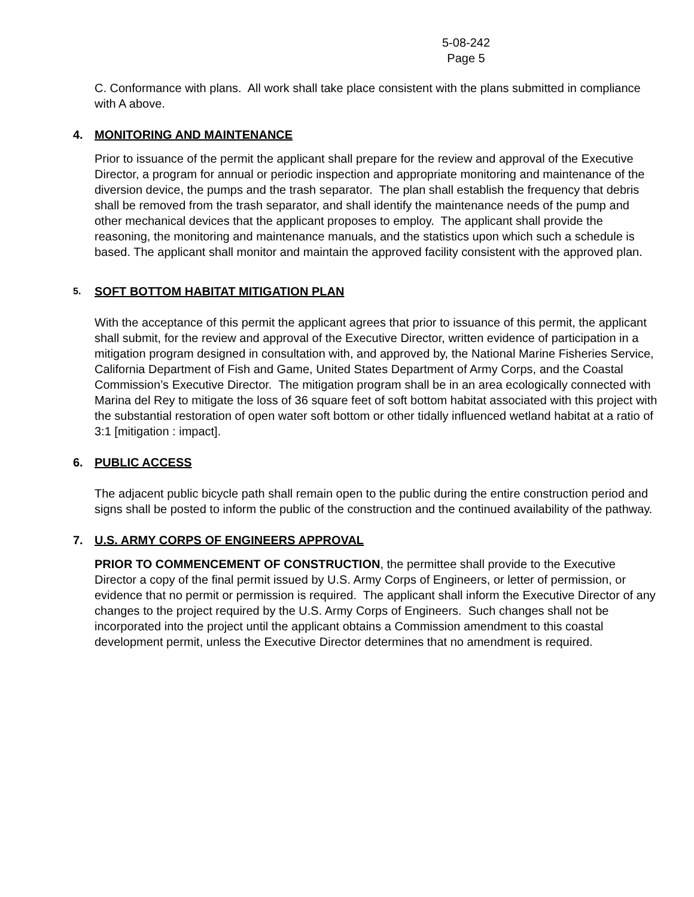5-08-242
Page 5
C. Conformance with plans. All work shall take place consistent with the plans submitted in compliance with A above.
4. MONITORING AND MAINTENANCE
Prior to issuance of the permit the applicant shall prepare for the review and approval of the Executive Director, a program for annual or periodic inspection and appropriate monitoring and maintenance of the diversion device, the pumps and the trash separator. The plan shall establish the frequency that debris shall be removed from the trash separator, and shall identify the maintenance needs of the pump and other mechanical devices that the applicant proposes to employ. The applicant shall provide the reasoning, the monitoring and maintenance manuals, and the statistics upon which such a schedule is based. The applicant shall monitor and maintain the approved facility consistent with the approved plan.
5. SOFT BOTTOM HABITAT MITIGATION PLAN
With the acceptance of this permit the applicant agrees that prior to issuance of this permit, the applicant shall submit, for the review and approval of the Executive Director, written evidence of participation in a mitigation program designed in consultation with, and approved by, the National Marine Fisheries Service, California Department of Fish and Game, United States Department of Army Corps, and the Coastal Commission’s Executive Director. The mitigation program shall be in an area ecologically connected with Marina del Rey to mitigate the loss of 36 square feet of soft bottom habitat associated with this project with the substantial restoration of open water soft bottom or other tidally influenced wetland habitat at a ratio of 3:1 [mitigation : impact].
6. PUBLIC ACCESS
The adjacent public bicycle path shall remain open to the public during the entire construction period and signs shall be posted to inform the public of the construction and the continued availability of the pathway.
7. U.S. ARMY CORPS OF ENGINEERS APPROVAL
PRIOR TO COMMENCEMENT OF CONSTRUCTION, the permittee shall provide to the Executive Director a copy of the final permit issued by U.S. Army Corps of Engineers, or letter of permission, or evidence that no permit or permission is required. The applicant shall inform the Executive Director of any changes to the project required by the U.S. Army Corps of Engineers. Such changes shall not be incorporated into the project until the applicant obtains a Commission amendment to this coastal development permit, unless the Executive Director determines that no amendment is required.